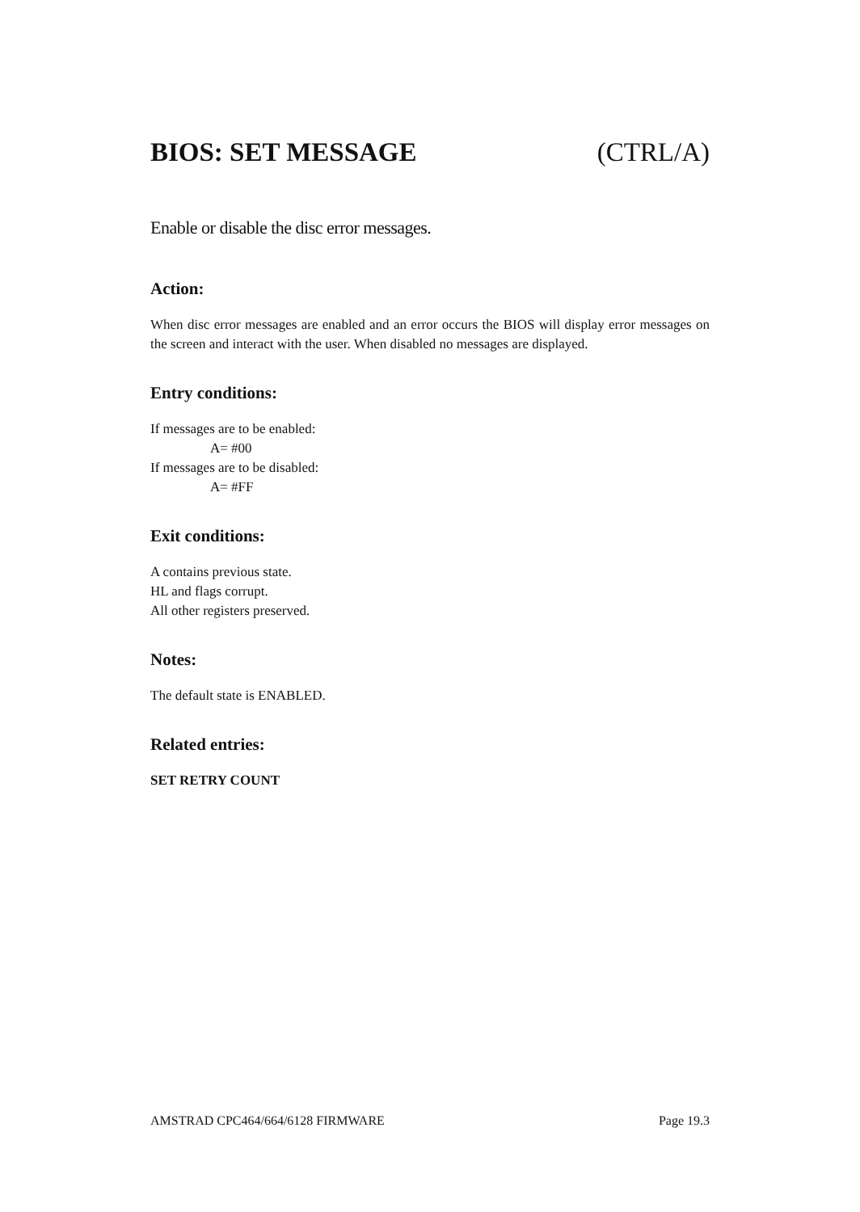BIOS: SET MESSAGE (CTRL/A)
Enable or disable the disc error messages.
Action:
When disc error messages are enabled and an error occurs the BIOS will display error messages on the screen and interact with the user. When disabled no messages are displayed.
Entry conditions:
If messages are to be enabled:
A= #00
If messages are to be disabled:
A= #FF
Exit conditions:
A contains previous state.
HL and flags corrupt.
All other registers preserved.
Notes:
The default state is ENABLED.
Related entries:
SET RETRY COUNT
AMSTRAD CPC464/664/6128 FIRMWARE Page 19.3